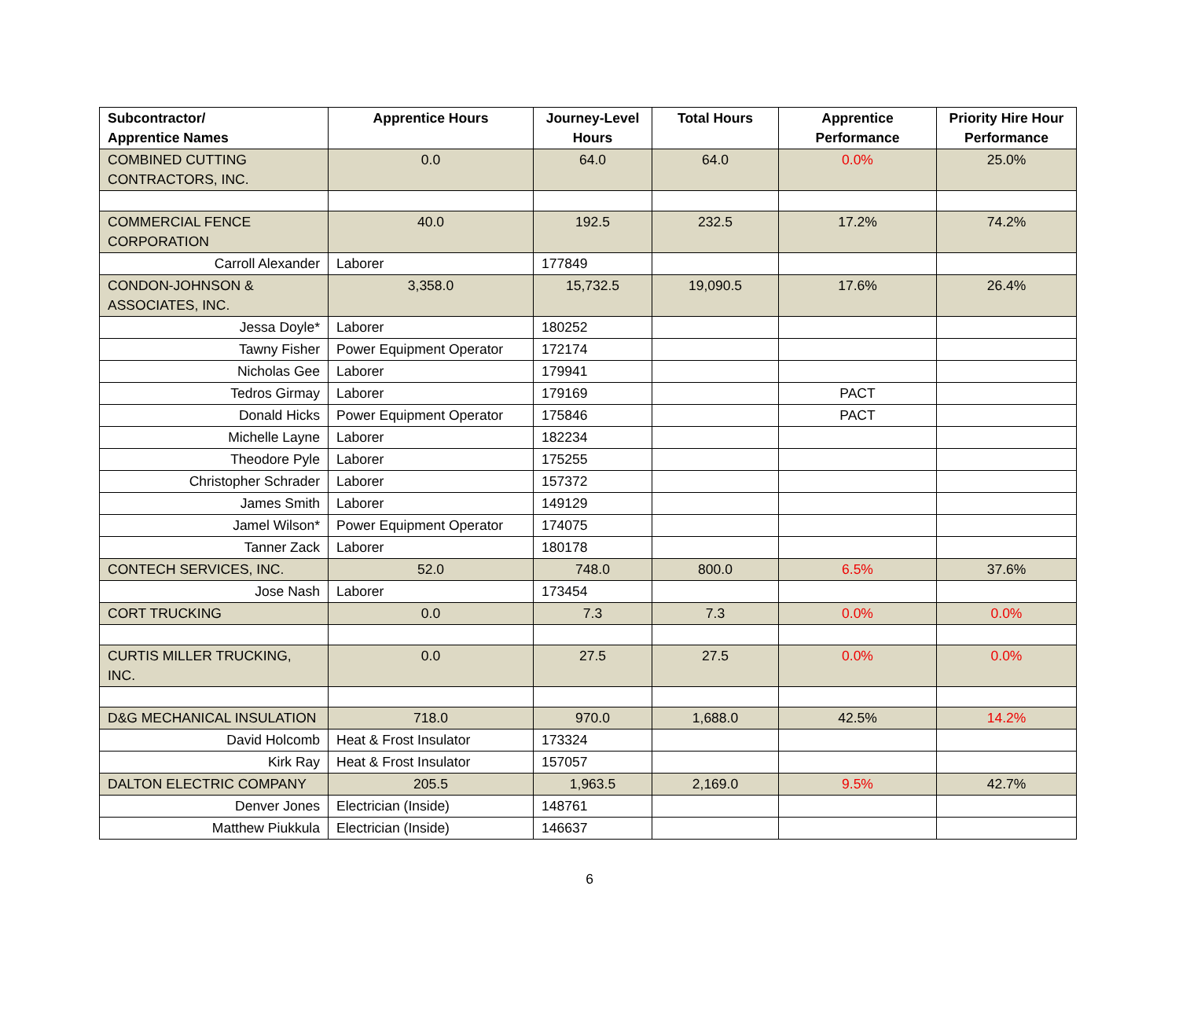| Subcontractor/ Apprentice Names | Apprentice Hours | Journey-Level Hours | Total Hours | Apprentice Performance | Priority Hire Hour Performance |
| --- | --- | --- | --- | --- | --- |
| COMBINED CUTTING CONTRACTORS, INC. | 0.0 | 64.0 | 64.0 | 0.0% | 25.0% |
| COMMERCIAL FENCE CORPORATION | 40.0 | 192.5 | 232.5 | 17.2% | 74.2% |
| Carroll Alexander | Laborer | 177849 | | | |
| CONDON-JOHNSON & ASSOCIATES, INC. | 3,358.0 | 15,732.5 | 19,090.5 | 17.6% | 26.4% |
| Jessa Doyle* | Laborer | 180252 | | | |
| Tawny Fisher | Power Equipment Operator | 172174 | | | |
| Nicholas Gee | Laborer | 179941 | | | |
| Tedros Girmay | Laborer | 179169 | | PACT | |
| Donald Hicks | Power Equipment Operator | 175846 | | PACT | |
| Michelle Layne | Laborer | 182234 | | | |
| Theodore Pyle | Laborer | 175255 | | | |
| Christopher Schrader | Laborer | 157372 | | | |
| James Smith | Laborer | 149129 | | | |
| Jamel Wilson* | Power Equipment Operator | 174075 | | | |
| Tanner Zack | Laborer | 180178 | | | |
| CONTECH SERVICES, INC. | 52.0 | 748.0 | 800.0 | 6.5% | 37.6% |
| Jose Nash | Laborer | 173454 | | | |
| CORT TRUCKING | 0.0 | 7.3 | 7.3 | 0.0% | 0.0% |
| CURTIS MILLER TRUCKING, INC. | 0.0 | 27.5 | 27.5 | 0.0% | 0.0% |
| D&G MECHANICAL INSULATION | 718.0 | 970.0 | 1,688.0 | 42.5% | 14.2% |
| David Holcomb | Heat & Frost Insulator | 173324 | | | |
| Kirk Ray | Heat & Frost Insulator | 157057 | | | |
| DALTON ELECTRIC COMPANY | 205.5 | 1,963.5 | 2,169.0 | 9.5% | 42.7% |
| Denver Jones | Electrician (Inside) | 148761 | | | |
| Matthew Piukkula | Electrician (Inside) | 146637 | | | |
6